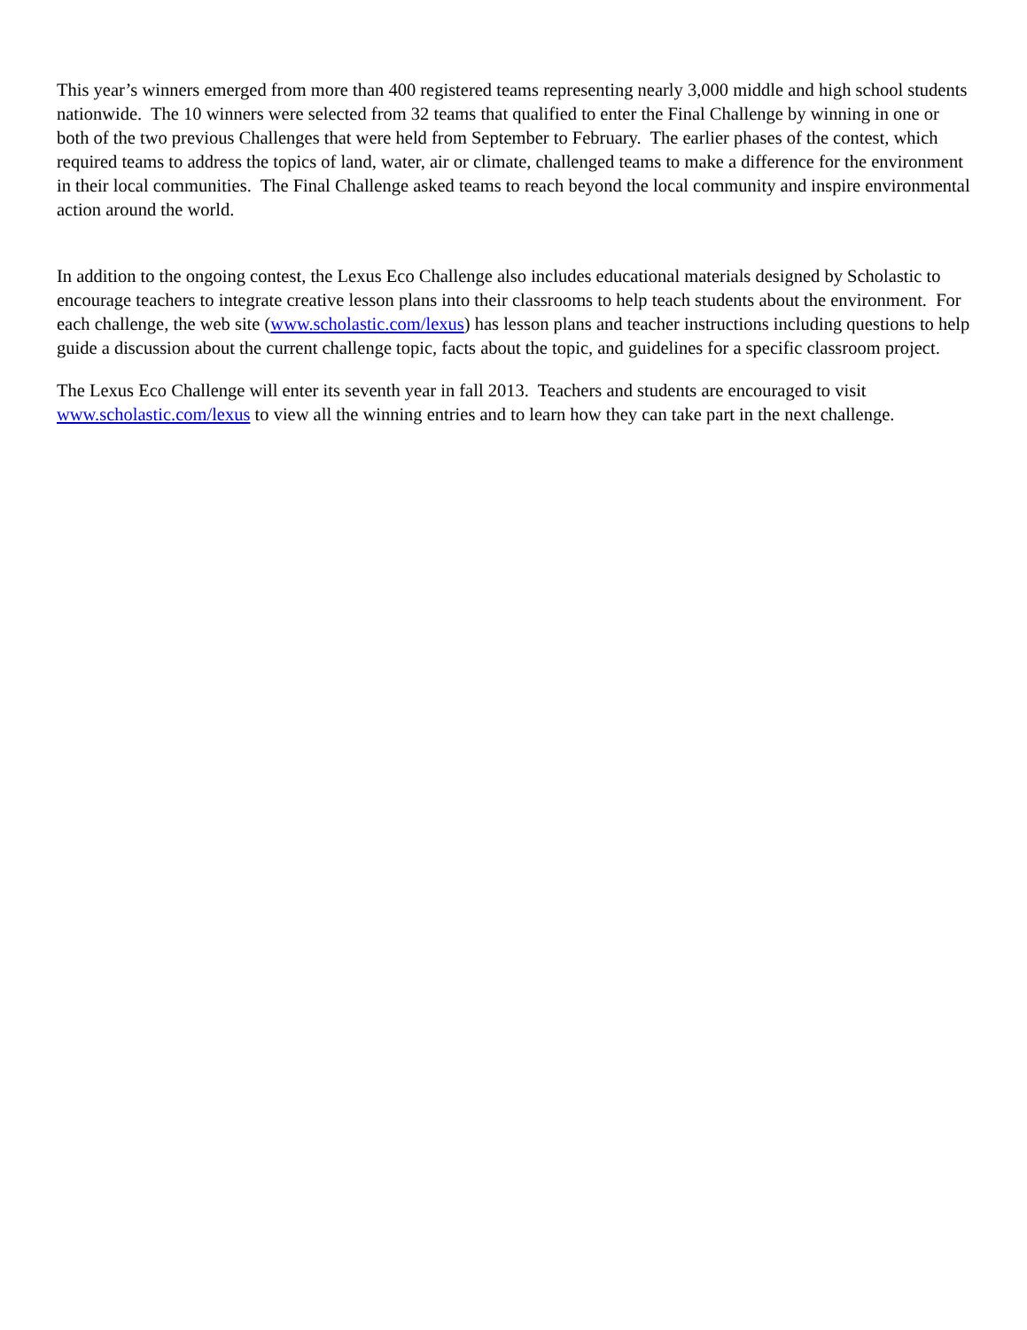This year’s winners emerged from more than 400 registered teams representing nearly 3,000 middle and high school students nationwide. The 10 winners were selected from 32 teams that qualified to enter the Final Challenge by winning in one or both of the two previous Challenges that were held from September to February. The earlier phases of the contest, which required teams to address the topics of land, water, air or climate, challenged teams to make a difference for the environment in their local communities. The Final Challenge asked teams to reach beyond the local community and inspire environmental action around the world.
In addition to the ongoing contest, the Lexus Eco Challenge also includes educational materials designed by Scholastic to encourage teachers to integrate creative lesson plans into their classrooms to help teach students about the environment. For each challenge, the web site (www.scholastic.com/lexus) has lesson plans and teacher instructions including questions to help guide a discussion about the current challenge topic, facts about the topic, and guidelines for a specific classroom project.
The Lexus Eco Challenge will enter its seventh year in fall 2013. Teachers and students are encouraged to visit www.scholastic.com/lexus to view all the winning entries and to learn how they can take part in the next challenge.